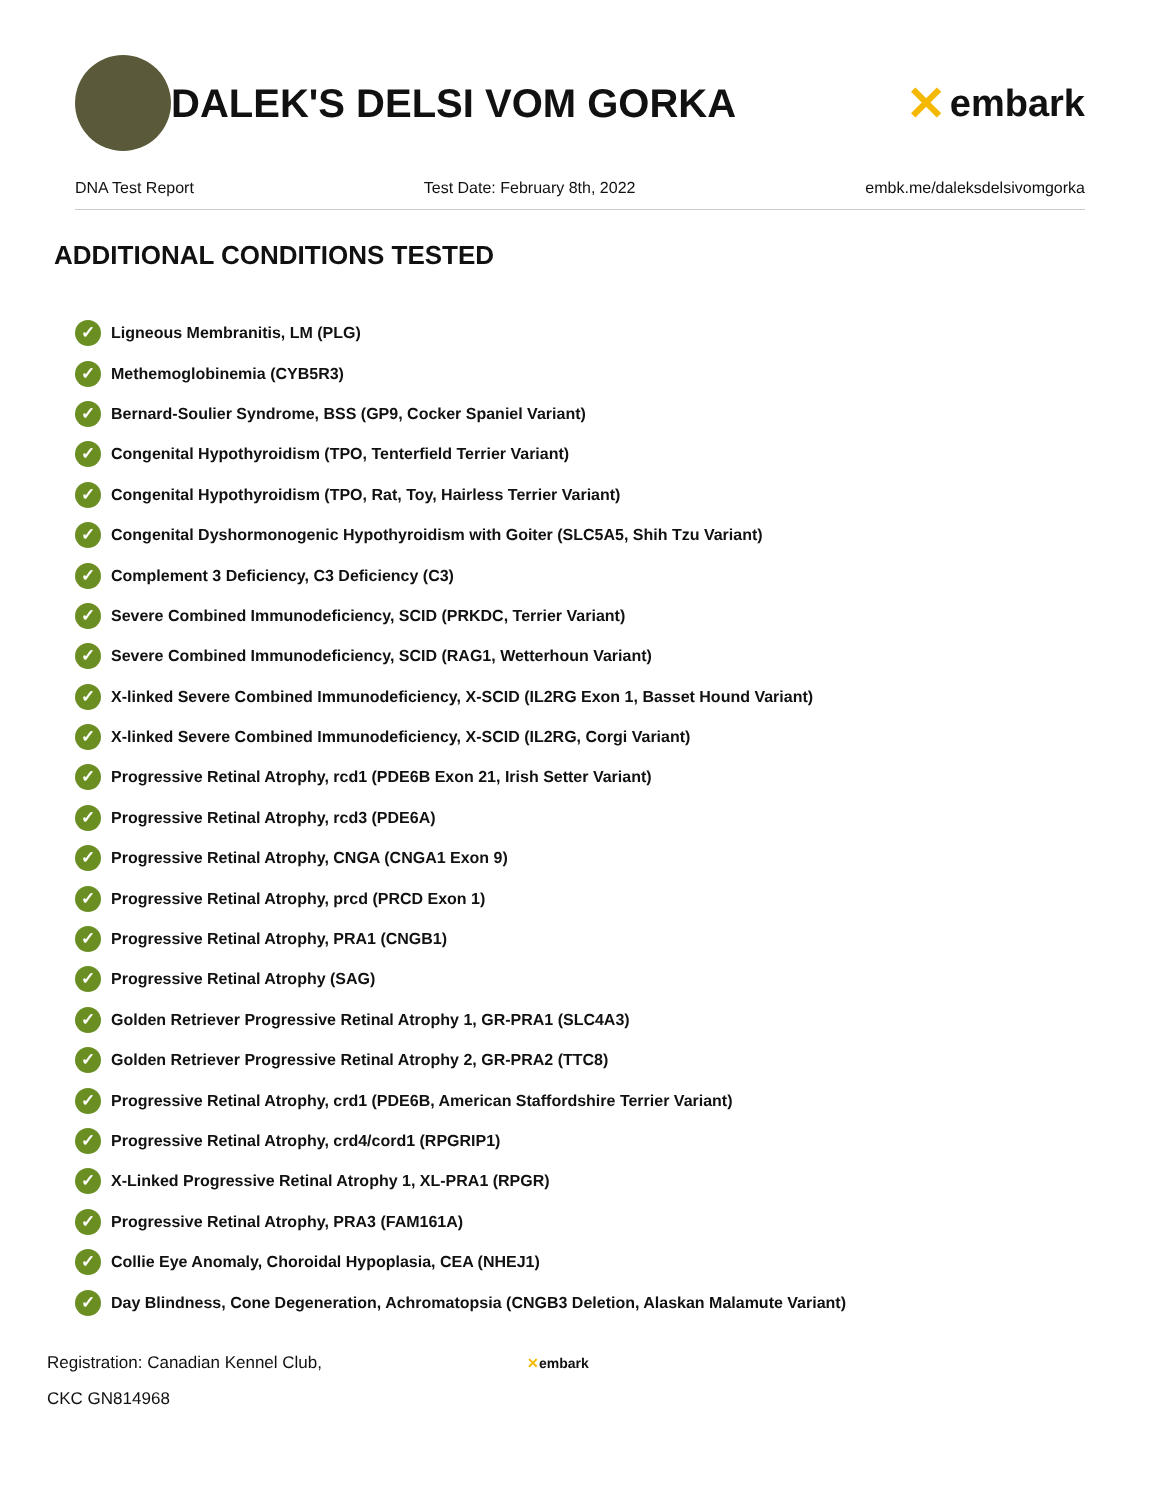DALEK'S DELSI VOM GORKA
✕ embark
DNA Test Report Test Date: February 8th, 2022 embk.me/daleksdelsivomgorka
ADDITIONAL CONDITIONS TESTED
✓ Ligneous Membranitis, LM (PLG)
✓ Methemoglobinemia (CYB5R3)
✓ Bernard-Soulier Syndrome, BSS (GP9, Cocker Spaniel Variant)
✓ Congenital Hypothyroidism (TPO, Tenterfield Terrier Variant)
✓ Congenital Hypothyroidism (TPO, Rat, Toy, Hairless Terrier Variant)
✓ Congenital Dyshormonogenic Hypothyroidism with Goiter (SLC5A5, Shih Tzu Variant)
✓ Complement 3 Deficiency, C3 Deficiency (C3)
✓ Severe Combined Immunodeficiency, SCID (PRKDC, Terrier Variant)
✓ Severe Combined Immunodeficiency, SCID (RAG1, Wetterhoun Variant)
✓ X-linked Severe Combined Immunodeficiency, X-SCID (IL2RG Exon 1, Basset Hound Variant)
✓ X-linked Severe Combined Immunodeficiency, X-SCID (IL2RG, Corgi Variant)
✓ Progressive Retinal Atrophy, rcd1 (PDE6B Exon 21, Irish Setter Variant)
✓ Progressive Retinal Atrophy, rcd3 (PDE6A)
✓ Progressive Retinal Atrophy, CNGA (CNGA1 Exon 9)
✓ Progressive Retinal Atrophy, prcd (PRCD Exon 1)
✓ Progressive Retinal Atrophy, PRA1 (CNGB1)
✓ Progressive Retinal Atrophy (SAG)
✓ Golden Retriever Progressive Retinal Atrophy 1, GR-PRA1 (SLC4A3)
✓ Golden Retriever Progressive Retinal Atrophy 2, GR-PRA2 (TTC8)
✓ Progressive Retinal Atrophy, crd1 (PDE6B, American Staffordshire Terrier Variant)
✓ Progressive Retinal Atrophy, crd4/cord1 (RPGRIP1)
✓ X-Linked Progressive Retinal Atrophy 1, XL-PRA1 (RPGR)
✓ Progressive Retinal Atrophy, PRA3 (FAM161A)
✓ Collie Eye Anomaly, Choroidal Hypoplasia, CEA (NHEJ1)
✓ Day Blindness, Cone Degeneration, Achromatopsia (CNGB3 Deletion, Alaskan Malamute Variant)
Registration: Canadian Kennel Club,
CKC GN814968
✕embark